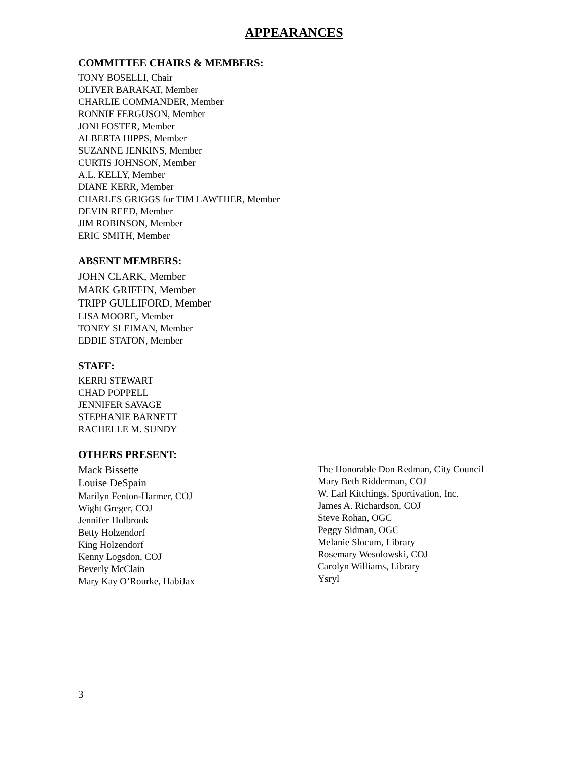APPEARANCES
COMMITTEE CHAIRS & MEMBERS:
TONY BOSELLI, Chair
OLIVER BARAKAT, Member
CHARLIE COMMANDER, Member
RONNIE FERGUSON, Member
JONI FOSTER, Member
ALBERTA HIPPS, Member
SUZANNE JENKINS, Member
CURTIS JOHNSON, Member
A.L. KELLY, Member
DIANE KERR, Member
CHARLES GRIGGS for TIM LAWTHER, Member
DEVIN REED, Member
JIM ROBINSON, Member
ERIC SMITH, Member
ABSENT MEMBERS:
JOHN CLARK, Member
MARK GRIFFIN, Member
TRIPP GULLIFORD, Member
LISA MOORE, Member
TONEY SLEIMAN, Member
EDDIE STATON, Member
STAFF:
KERRI STEWART
CHAD POPPELL
JENNIFER SAVAGE
STEPHANIE BARNETT
RACHELLE M. SUNDY
OTHERS PRESENT:
Mack Bissette
Louise DeSpain
Marilyn Fenton-Harmer, COJ
Wight Greger, COJ
Jennifer Holbrook
Betty Holzendorf
King Holzendorf
Kenny Logsdon, COJ
Beverly McClain
Mary Kay O’Rourke, HabiJax
The Honorable Don Redman, City Council
Mary Beth Ridderman, COJ
W. Earl Kitchings, Sportivation, Inc.
James A. Richardson, COJ
Steve Rohan, OGC
Peggy Sidman, OGC
Melanie Slocum, Library
Rosemary Wesolowski, COJ
Carolyn Williams, Library
Ysryl
3